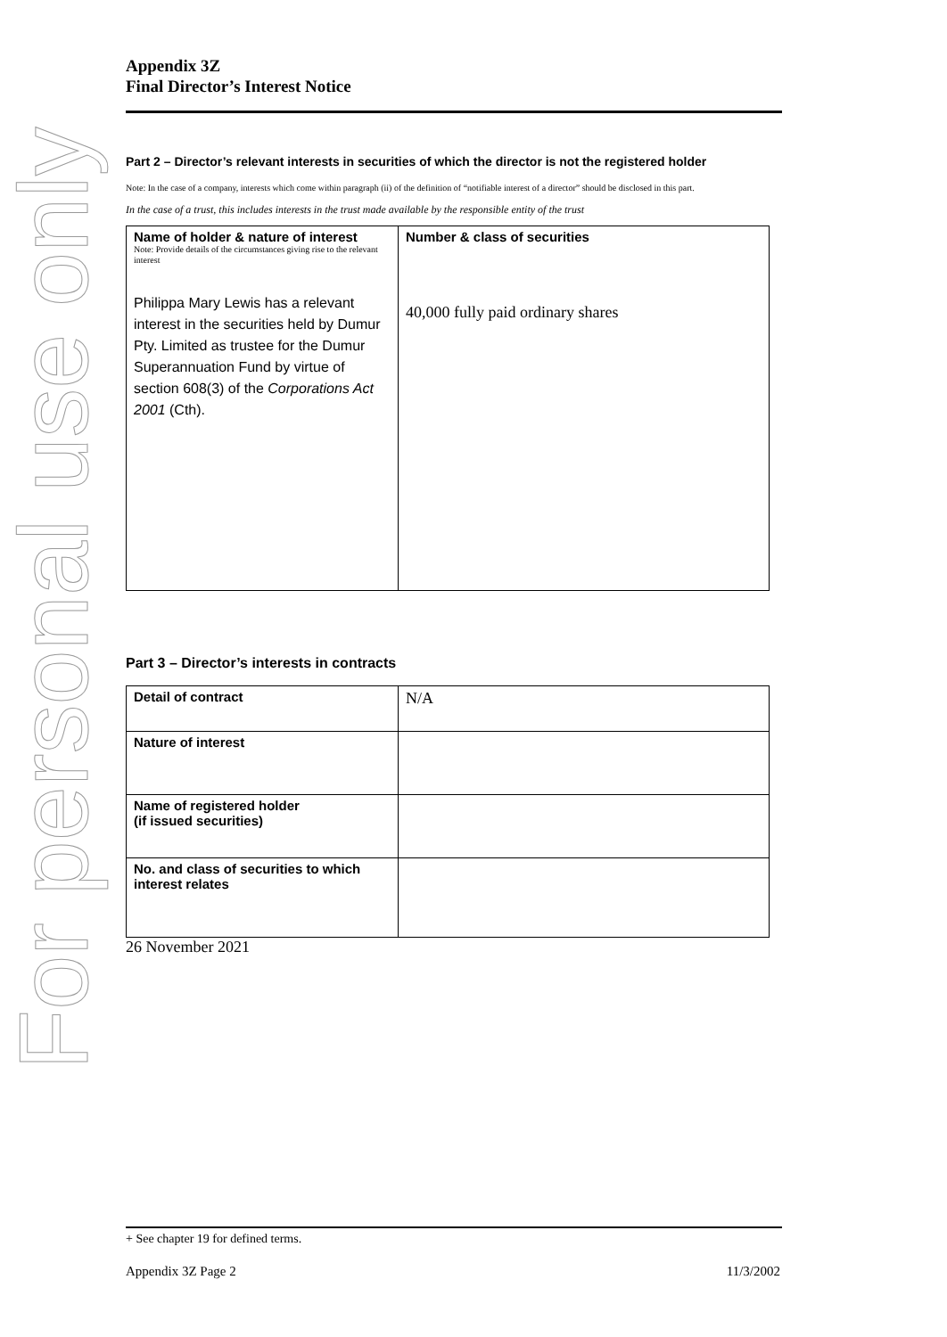For personal use only
Appendix 3Z
Final Director’s Interest Notice
Part 2 – Director’s relevant interests in securities of which the director is not the registered holder
Note: In the case of a company, interests which come within paragraph (ii) of the definition of “notifiable interest of a director” should be disclosed in this part.
In the case of a trust, this includes interests in the trust made available by the responsible entity of the trust
| Name of holder & nature of interest Note: Provide details of the circumstances giving rise to the relevant interest Philippa Mary Lewis has a relevant interest in the securities held by Dumur Pty. Limited as trustee for the Dumur Superannuation Fund by virtue of section 608(3) of the Corporations Act 2001 (Cth). | Number & class of securities 40,000 fully paid ordinary shares |
| --- | --- |
Part 3 – Director’s interests in contracts
| Detail of contract | N/A |
| Nature of interest | |
| Name of registered holder (if issued securities) | |
| No. and class of securities to which interest relates | |
26 November 2021
+ See chapter 19 for defined terms.
Appendix 3Z Page 2 11/3/2002